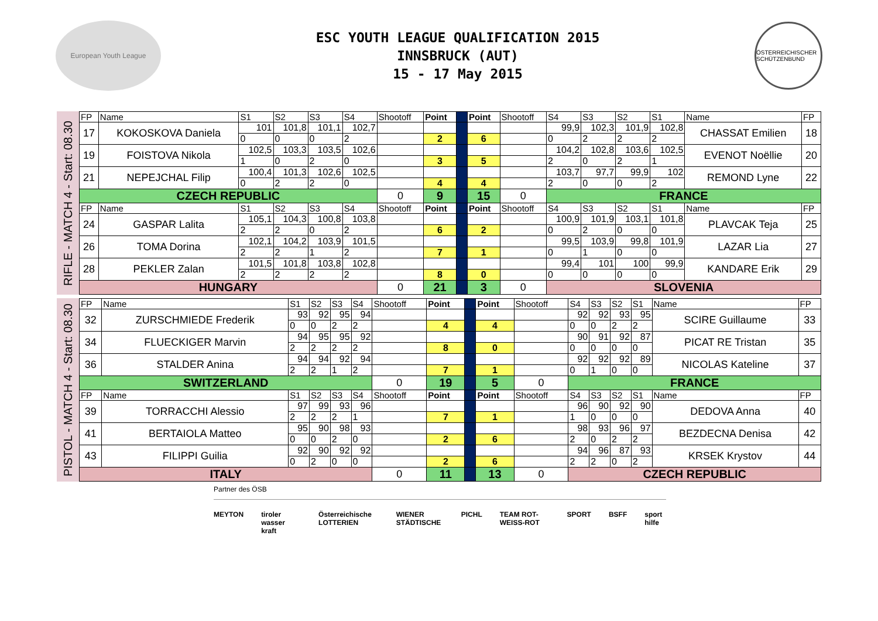European Youth League
ESC YOUTH LEAGUE QUALIFICATION 2015
INNSBRUCK (AUT)
15 - 17 May 2015
ÖSTERREICHISCHER SCHÜTZENBUND
RIFLE - MATCH 4 - Start: 08.30
| FP | Name | S1 | S2 | S3 | S4 | Shootoff | Point | | Point | Shootoff | S4 | S3 | S2 | S1 | Name | FP |
| 17 | KOKOSKOVA Daniela | 101 | 101,8 | 101,1 | 102,7 | | | | | | 99,9 | 102,3 | 101,9 | 102,8 | CHASSAT Emilien | 18 |
| | | 0 | 0 | 0 | 2 | | 2 | | 6 | | 0 | 2 | 2 | 2 | | |
| 19 | FOISTOVA Nikola | 102,5 | 103,3 | 103,5 | 102,6 | | | | | | 104,2 | 102,8 | 103,6 | 102,5 | EVENOT Noëllie | 20 |
| | | 1 | 0 | 2 | 0 | | 3 | | 5 | | 2 | 0 | 2 | 1 | | |
| 21 | NEPEJCHAL Filip | 100,4 | 101,3 | 102,6 | 102,5 | | | | | | 103,7 | 97,7 | 99,9 | 102 | REMOND Lyne | 22 |
| | | 0 | 2 | 2 | 0 | | 4 | | 4 | | 2 | 0 | 0 | 2 | | |
| CZECH REPUBLIC | | | | | | 0 | 9 | | 15 | 0 | FRANCE | | | | | |
| FP | Name | S1 | S2 | S3 | S4 | Shootoff | Point | | Point | Shootoff | S4 | S3 | S2 | S1 | Name | FP |
| 24 | GASPAR Lalita | 105,1 | 104,3 | 100,8 | 103,8 | | | | | | 100,9 | 101,9 | 103,1 | 101,8 | PLAVCAK Teja | 25 |
| | | 2 | 2 | 0 | 2 | | 6 | | 2 | | 0 | 2 | 0 | 0 | | |
| 26 | TOMA Dorina | 102,1 | 104,2 | 103,9 | 101,5 | | | | | | 99,5 | 103,9 | 99,8 | 101,9 | LAZAR Lia | 27 |
| | | 2 | 2 | 1 | 2 | | 7 | | 1 | | 0 | 1 | 0 | 0 | | |
| 28 | PEKLER Zalan | 101,5 | 101,8 | 103,8 | 102,8 | | | | | | 99,4 | 101 | 100 | 99,9 | KANDARE Erik | 29 |
| | | 2 | 2 | 2 | 2 | | 8 | | 0 | | 0 | 0 | 0 | 0 | | |
| HUNGARY | | | | | | 0 | 21 | | 3 | 0 | SLOVENIA | | | | | |
PISTOL - MATCH 4 - Start: 08.30
| FP | Name | S1 | S2 | S3 | S4 | Shootoff | Point | | Point | Shootoff | S4 | S3 | S2 | S1 | Name | FP |
| 32 | ZURSCHMIEDE Frederik | 93 | 92 | 95 | 94 | | | | | | 92 | 92 | 93 | 95 | SCIRE Guillaume | 33 |
| | | 0 | 0 | 2 | 2 | | 4 | | 4 | | 0 | 0 | 2 | 2 | | |
| 34 | FLUECKIGER Marvin | 94 | 95 | 95 | 92 | | | | | | 90 | 91 | 92 | 87 | PICAT RE Tristan | 35 |
| | | 2 | 2 | 2 | 2 | | 8 | | 0 | | 0 | 0 | 0 | 0 | | |
| 36 | STALDER Anina | 94 | 94 | 92 | 94 | | | | | | 92 | 92 | 92 | 89 | NICOLAS Kateline | 37 |
| | | 2 | 2 | 1 | 2 | | 7 | | 1 | | 0 | 1 | 0 | 0 | | |
| SWITZERLAND | | | | | | 0 | 19 | | 5 | 0 | FRANCE | | | | | |
| FP | Name | S1 | S2 | S3 | S4 | Shootoff | Point | | Point | Shootoff | S4 | S3 | S2 | S1 | Name | FP |
| 39 | TORRACCHI Alessio | 97 | 99 | 93 | 96 | | | | | | 96 | 90 | 92 | 90 | DEDOVA Anna | 40 |
| | | 2 | 2 | 2 | 1 | | 7 | | 1 | | 1 | 0 | 0 | 0 | | |
| 41 | BERTAIOLA Matteo | 95 | 90 | 98 | 93 | | | | | | 98 | 93 | 96 | 97 | BEZDECNA Denisa | 42 |
| | | 0 | 0 | 2 | 0 | | 2 | | 6 | | 2 | 0 | 2 | 2 | | |
| 43 | FILIPPI Guilia | 92 | 90 | 92 | 92 | | | | | | 94 | 96 | 87 | 93 | KRSEK Krystov | 44 |
| | | 0 | 2 | 0 | 0 | | 2 | | 6 | | 2 | 2 | 0 | 2 | | |
| ITALY | | | | | | 0 | 11 | | 13 | 0 | CZECH REPUBLIC | | | | | |
Partner des ÖSB
MEYTON tiroler wasser kraft Österreichische LOTTERIEN WIENER STÄDTISCHE PICHL TEAM ROT-WEISS-ROT SPORT BSFF sport hilfe